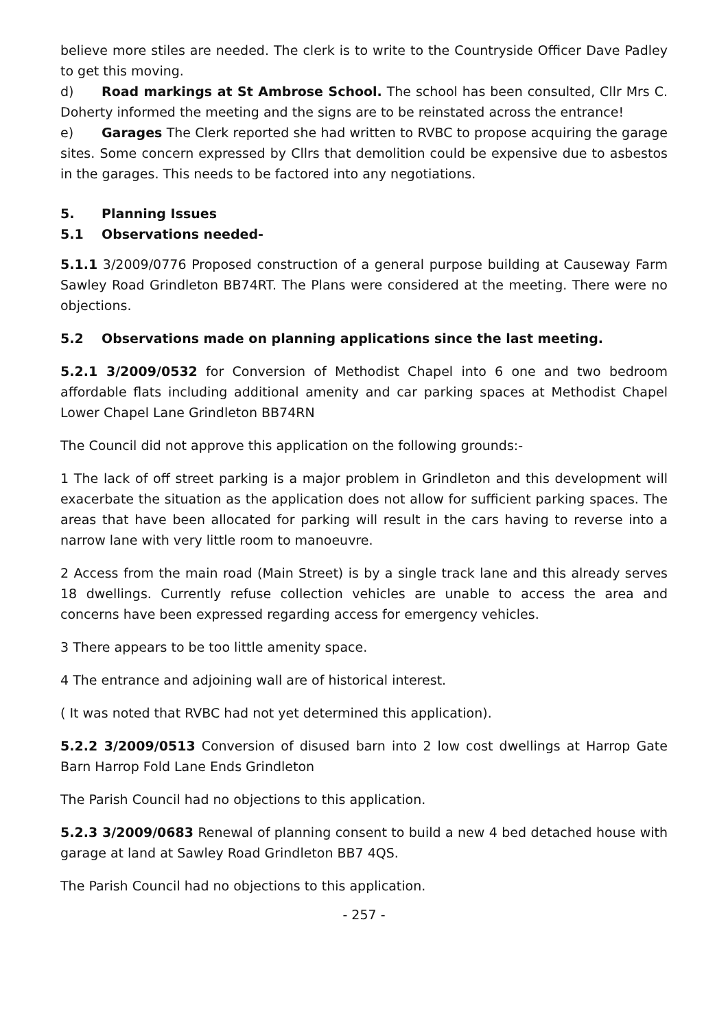believe more stiles are needed. The clerk is to write to the Countryside Officer Dave Padley to get this moving.
d) Road markings at St Ambrose School. The school has been consulted, Cllr Mrs C. Doherty informed the meeting and the signs are to be reinstated across the entrance!
e) Garages The Clerk reported she had written to RVBC to propose acquiring the garage sites. Some concern expressed by Cllrs that demolition could be expensive due to asbestos in the garages. This needs to be factored into any negotiations.
5. Planning Issues
5.1 Observations needed-
5.1.1 3/2009/0776 Proposed construction of a general purpose building at Causeway Farm Sawley Road Grindleton BB74RT. The Plans were considered at the meeting. There were no objections.
5.2 Observations made on planning applications since the last meeting.
5.2.1 3/2009/0532 for Conversion of Methodist Chapel into 6 one and two bedroom affordable flats including additional amenity and car parking spaces at Methodist Chapel Lower Chapel Lane Grindleton BB74RN
The Council did not approve this application on the following grounds:-
1 The lack of off street parking is a major problem in Grindleton and this development will exacerbate the situation as the application does not allow for sufficient parking spaces. The areas that have been allocated for parking will result in the cars having to reverse into a narrow lane with very little room to manoeuvre.
2 Access from the main road (Main Street) is by a single track lane and this already serves 18 dwellings. Currently refuse collection vehicles are unable to access the area and concerns have been expressed regarding access for emergency vehicles.
3 There appears to be too little amenity space.
4 The entrance and adjoining wall are of historical interest.
( It was noted that RVBC had not yet determined this application).
5.2.2 3/2009/0513 Conversion of disused barn into 2 low cost dwellings at Harrop Gate Barn Harrop Fold Lane Ends Grindleton
The Parish Council had no objections to this application.
5.2.3 3/2009/0683 Renewal of planning consent to build a new 4 bed detached house with garage at land at Sawley Road Grindleton BB7 4QS.
The Parish Council had no objections to this application.
- 257 -